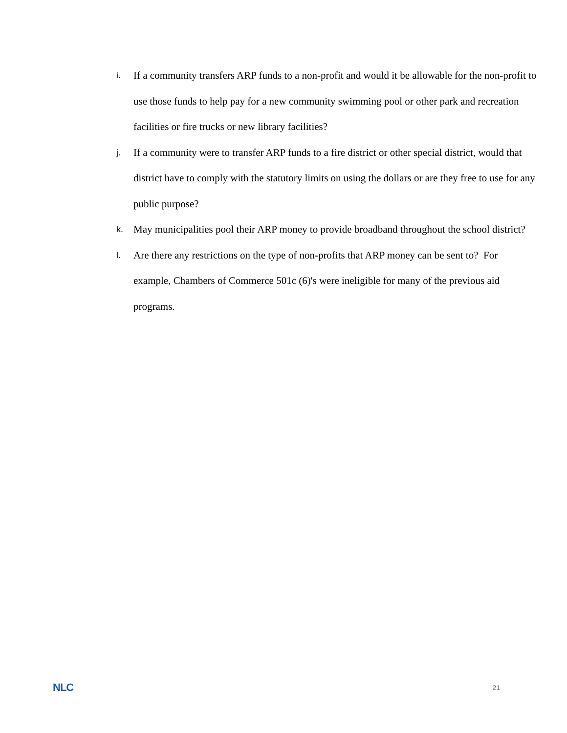i. If a community transfers ARP funds to a non-profit and would it be allowable for the non-profit to use those funds to help pay for a new community swimming pool or other park and recreation facilities or fire trucks or new library facilities?
j. If a community were to transfer ARP funds to a fire district or other special district, would that district have to comply with the statutory limits on using the dollars or are they free to use for any public purpose?
k. May municipalities pool their ARP money to provide broadband throughout the school district?
l. Are there any restrictions on the type of non-profits that ARP money can be sent to? For example, Chambers of Commerce 501c (6)'s were ineligible for many of the previous aid programs.
NLC 21